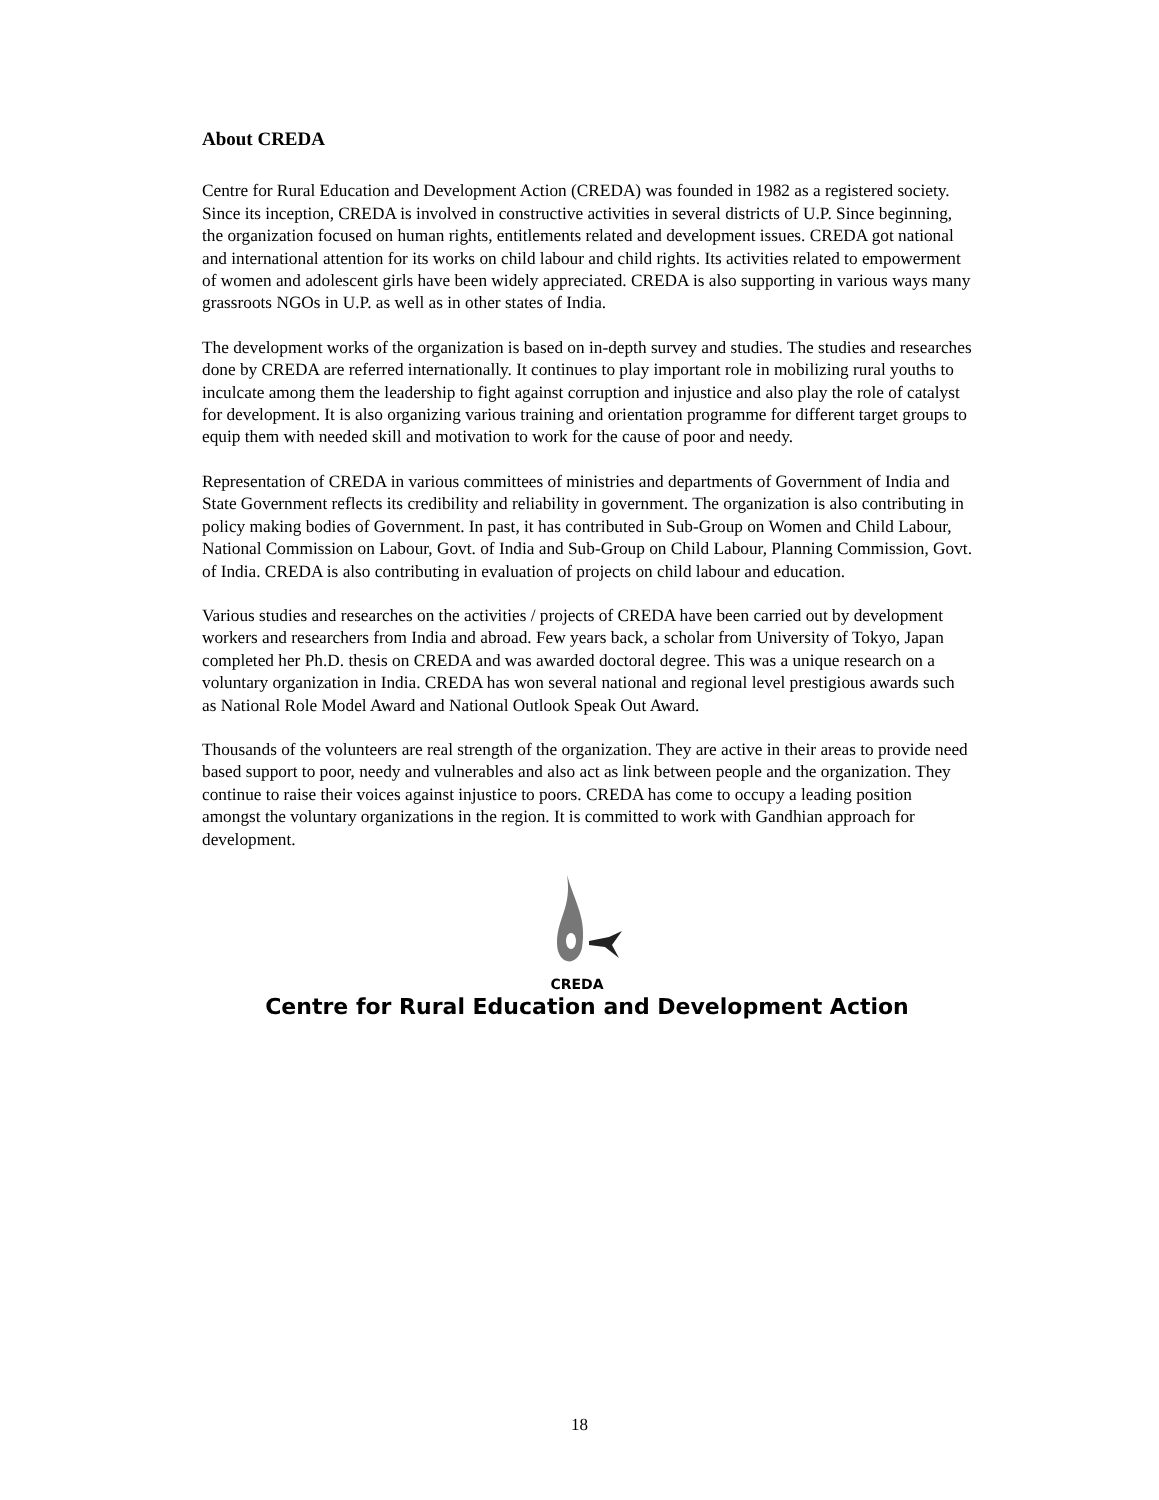About CREDA
Centre for Rural Education and Development Action (CREDA) was founded in 1982 as a registered society. Since its inception, CREDA is involved in constructive activities in several districts of U.P. Since beginning, the organization focused on human rights, entitlements related and development issues. CREDA got national and international attention for its works on child labour and child rights. Its activities related to empowerment of women and adolescent girls have been widely appreciated. CREDA is also supporting in various ways many grassroots NGOs in U.P. as well as in other states of India.
The development works of the organization is based on in-depth survey and studies. The studies and researches done by CREDA are referred internationally. It continues to play important role in mobilizing rural youths to inculcate among them the leadership to fight against corruption and injustice and also play the role of catalyst for development. It is also organizing various training and orientation programme for different target groups to equip them with needed skill and motivation to work for the cause of poor and needy.
Representation of CREDA in various committees of ministries and departments of Government of India and State Government reflects its credibility and reliability in government. The organization is also contributing in policy making bodies of Government. In past, it has contributed in Sub-Group on Women and Child Labour, National Commission on Labour, Govt. of India and Sub-Group on Child Labour, Planning Commission, Govt. of India. CREDA is also contributing in evaluation of projects on child labour and education.
Various studies and researches on the activities / projects of CREDA have been carried out by development workers and researchers from India and abroad. Few years back, a scholar from University of Tokyo, Japan completed her Ph.D. thesis on CREDA and was awarded doctoral degree. This was a unique research on a voluntary organization in India. CREDA has won several national and regional level prestigious awards such as National Role Model Award and National Outlook Speak Out Award.
Thousands of the volunteers are real strength of the organization. They are active in their areas to provide need based support to poor, needy and vulnerables and also act as link between people and the organization. They continue to raise their voices against injustice to poors. CREDA has come to occupy a leading position amongst the voluntary organizations in the region. It is committed to work with Gandhian approach for development.
CREDA
Centre for Rural Education and Development Action
18